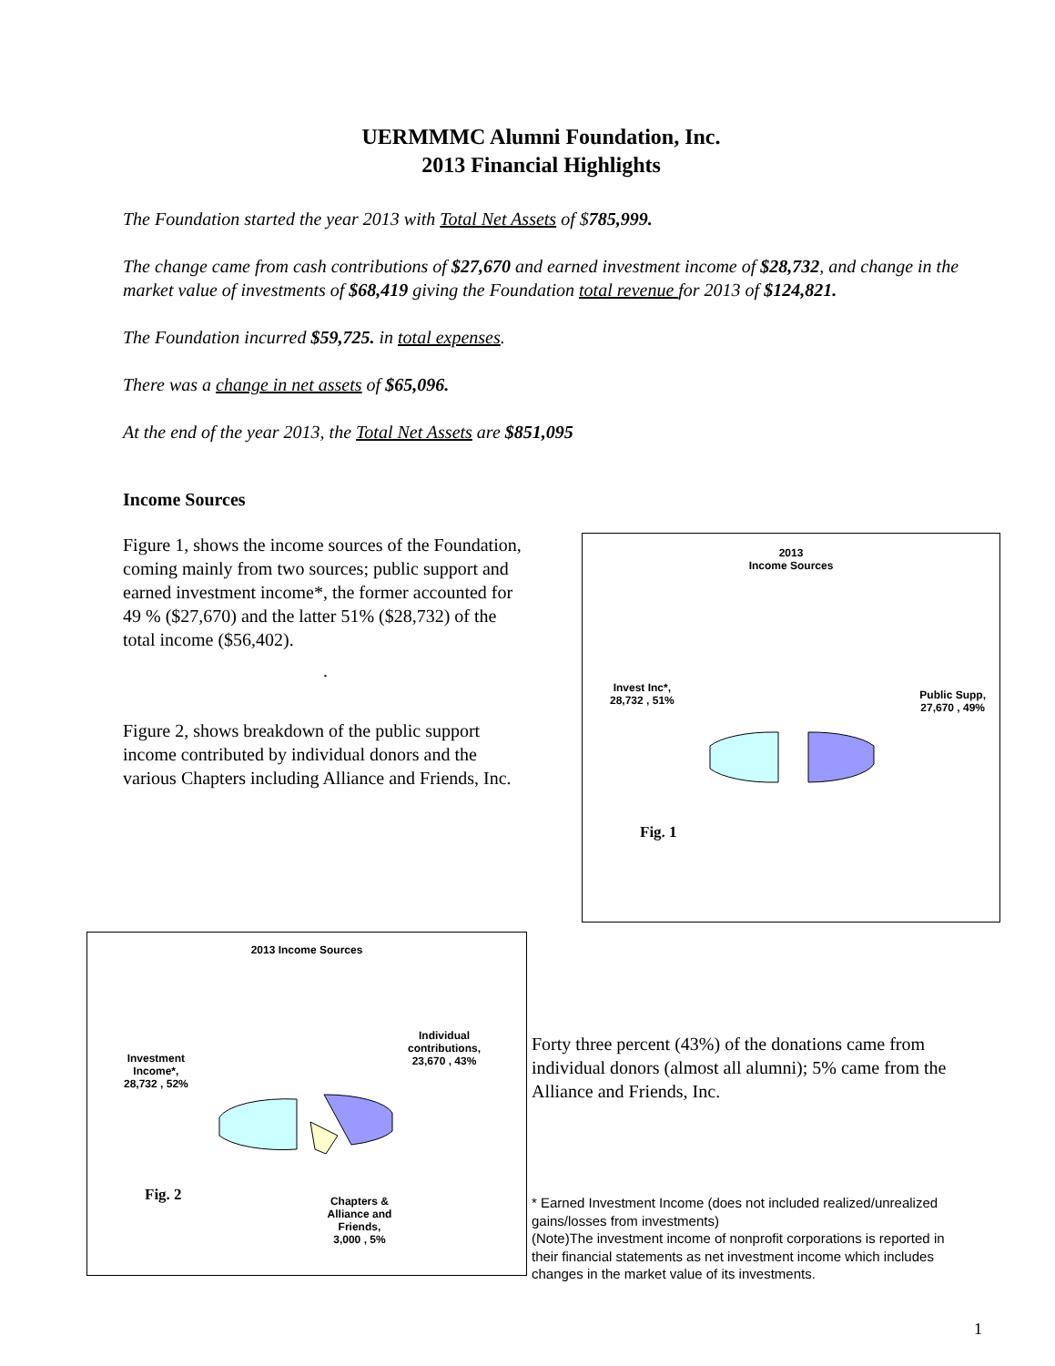UERMMMC Alumni Foundation, Inc.
2013 Financial Highlights
The Foundation started the year 2013 with Total Net Assets of $785,999.
The change came from cash contributions of $27,670 and earned investment income of $28,732, and change in the market value of investments of $68,419 giving the Foundation total revenue for 2013 of $124,821.
The Foundation incurred $59,725. in total expenses.
There was a change in net assets of $65,096.
At the end of the year 2013, the Total Net Assets are $851,095
Income Sources
Figure 1, shows the income sources of the Foundation, coming mainly from two sources; public support and earned investment income*, the former accounted for 49 % ($27,670) and the latter 51% ($28,732) of the total income ($56,402).
.
Figure 2, shows breakdown of the public support income contributed by individual donors and the various Chapters including Alliance and Friends, Inc.
2013
Income Sources
Invest Inc*,
28,732 , 51%
Public Supp,
27,670 , 49%
Fig. 1
2013 Income Sources
Investment
Income*,
28,732 , 52%
Individual
contributions,
23,670 , 43%
Fig. 2
Chapters &
Alliance and
Friends,
3,000 , 5%
Forty three percent (43%) of the donations came from individual donors (almost all alumni); 5% came from the Alliance and Friends, Inc.
* Earned Investment Income (does not included realized/unrealized gains/losses from investments)
(Note)The investment income of nonprofit corporations is reported in their financial statements as net investment income which includes changes in the market value of its investments.
1